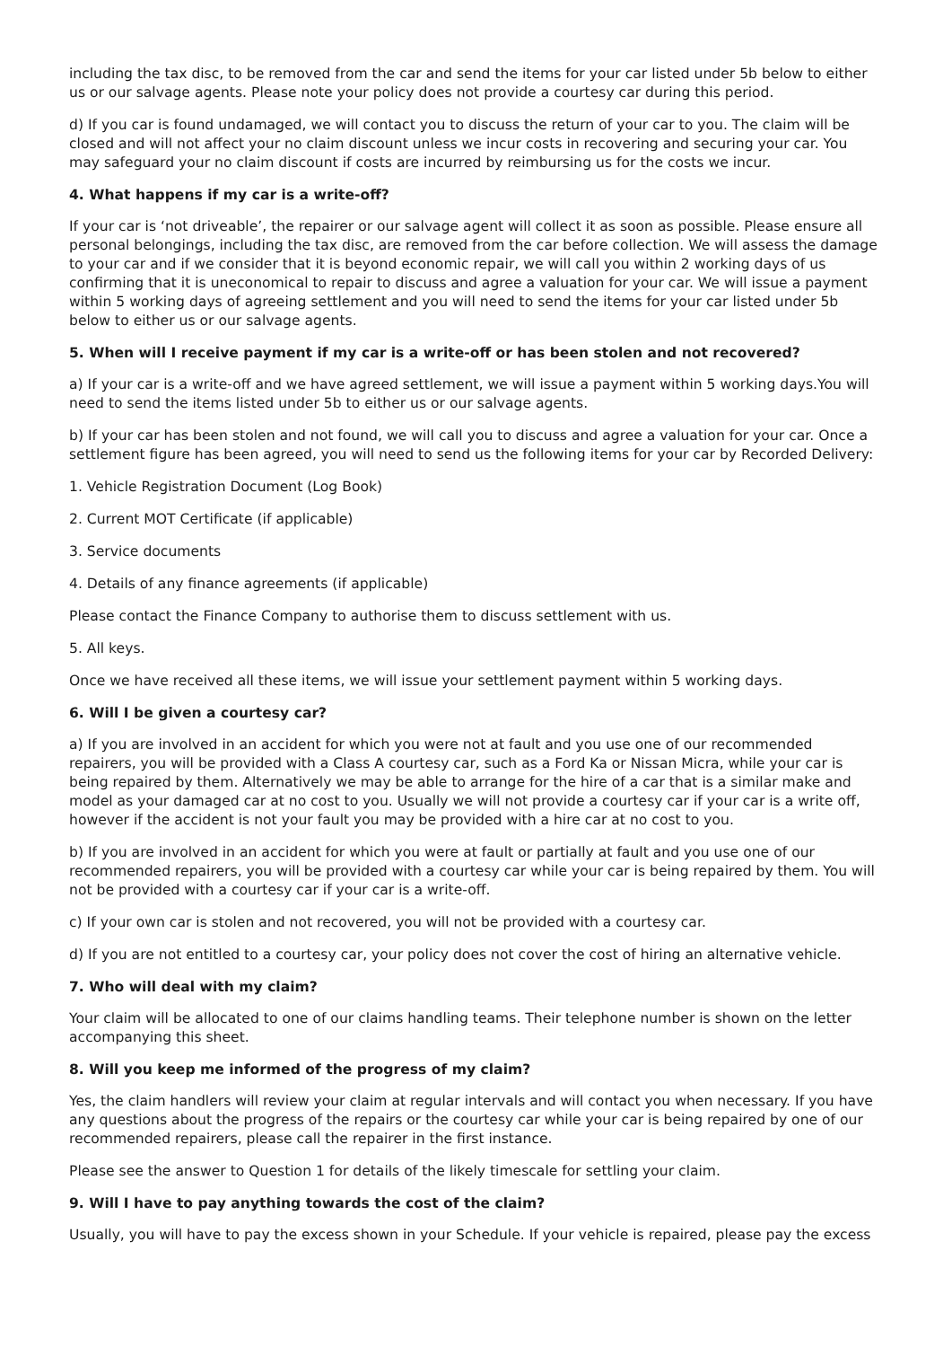including the tax disc, to be removed from the car and send the items for your car listed under 5b below to either us or our salvage agents. Please note your policy does not provide a courtesy car during this period.
d) If you car is found undamaged, we will contact you to discuss the return of your car to you. The claim will be closed and will not affect your no claim discount unless we incur costs in recovering and securing your car. You may safeguard your no claim discount if costs are incurred by reimbursing us for the costs we incur.
4. What happens if my car is a write-off?
If your car is ‘not driveable’, the repairer or our salvage agent will collect it as soon as possible. Please ensure all personal belongings, including the tax disc, are removed from the car before collection. We will assess the damage to your car and if we consider that it is beyond economic repair, we will call you within 2 working days of us confirming that it is uneconomical to repair to discuss and agree a valuation for your car. We will issue a payment within 5 working days of agreeing settlement and you will need to send the items for your car listed under 5b below to either us or our salvage agents.
5. When will I receive payment if my car is a write-off or has been stolen and not recovered?
a) If your car is a write-off and we have agreed settlement, we will issue a payment within 5 working days.You will need to send the items listed under 5b to either us or our salvage agents.
b) If your car has been stolen and not found, we will call you to discuss and agree a valuation for your car. Once a settlement figure has been agreed, you will need to send us the following items for your car by Recorded Delivery:
1. Vehicle Registration Document (Log Book)
2. Current MOT Certificate (if applicable)
3. Service documents
4. Details of any finance agreements (if applicable)
Please contact the Finance Company to authorise them to discuss settlement with us.
5. All keys.
Once we have received all these items, we will issue your settlement payment within 5 working days.
6. Will I be given a courtesy car?
a) If you are involved in an accident for which you were not at fault and you use one of our recommended repairers, you will be provided with a Class A courtesy car, such as a Ford Ka or Nissan Micra, while your car is being repaired by them. Alternatively we may be able to arrange for the hire of a car that is a similar make and model as your damaged car at no cost to you. Usually we will not provide a courtesy car if your car is a write off, however if the accident is not your fault you may be provided with a hire car at no cost to you.
b) If you are involved in an accident for which you were at fault or partially at fault and you use one of our recommended repairers, you will be provided with a courtesy car while your car is being repaired by them. You will not be provided with a courtesy car if your car is a write-off.
c) If your own car is stolen and not recovered, you will not be provided with a courtesy car.
d) If you are not entitled to a courtesy car, your policy does not cover the cost of hiring an alternative vehicle.
7. Who will deal with my claim?
Your claim will be allocated to one of our claims handling teams. Their telephone number is shown on the letter accompanying this sheet.
8. Will you keep me informed of the progress of my claim?
Yes, the claim handlers will review your claim at regular intervals and will contact you when necessary. If you have any questions about the progress of the repairs or the courtesy car while your car is being repaired by one of our recommended repairers, please call the repairer in the first instance.
Please see the answer to Question 1 for details of the likely timescale for settling your claim.
9. Will I have to pay anything towards the cost of the claim?
Usually, you will have to pay the excess shown in your Schedule. If your vehicle is repaired, please pay the excess